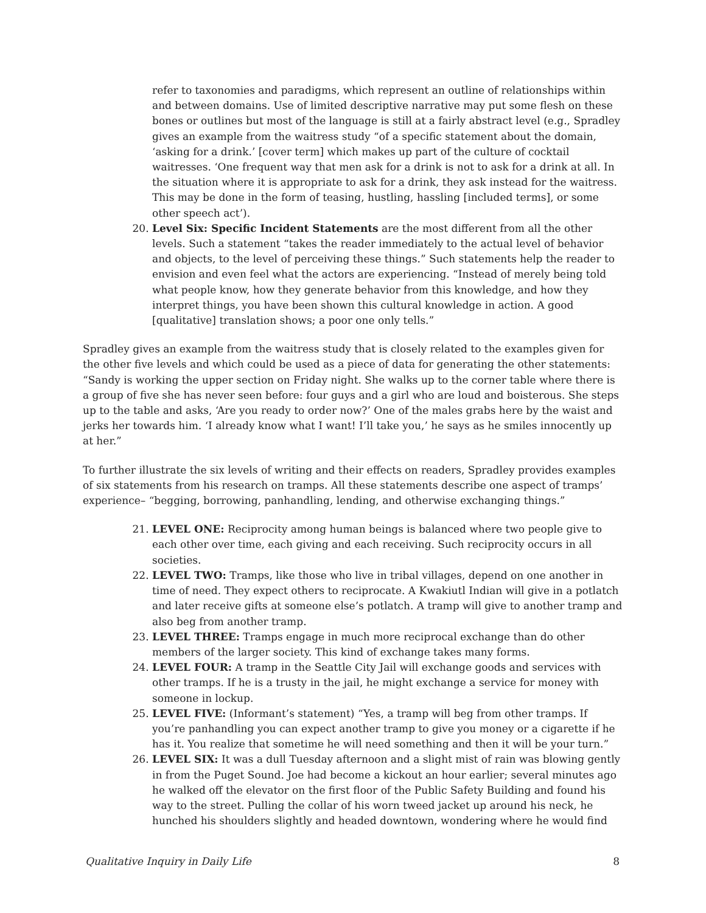refer to taxonomies and paradigms, which represent an outline of relationships within and between domains. Use of limited descriptive narrative may put some flesh on these bones or outlines but most of the language is still at a fairly abstract level (e.g., Spradley gives an example from the waitress study “of a specific statement about the domain, ‘asking for a drink.’ [cover term] which makes up part of the culture of cocktail waitresses. ‘One frequent way that men ask for a drink is not to ask for a drink at all. In the situation where it is appropriate to ask for a drink, they ask instead for the waitress. This may be done in the form of teasing, hustling, hassling [included terms], or some other speech act’).
20. Level Six: Specific Incident Statements are the most different from all the other levels. Such a statement “takes the reader immediately to the actual level of behavior and objects, to the level of perceiving these things.” Such statements help the reader to envision and even feel what the actors are experiencing. “Instead of merely being told what people know, how they generate behavior from this knowledge, and how they interpret things, you have been shown this cultural knowledge in action. A good [qualitative] translation shows; a poor one only tells.”
Spradley gives an example from the waitress study that is closely related to the examples given for the other five levels and which could be used as a piece of data for generating the other statements: “Sandy is working the upper section on Friday night. She walks up to the corner table where there is a group of five she has never seen before: four guys and a girl who are loud and boisterous. She steps up to the table and asks, ‘Are you ready to order now?’ One of the males grabs here by the waist and jerks her towards him. ‘I already know what I want! I’ll take you,’ he says as he smiles innocently up at her.”
To further illustrate the six levels of writing and their effects on readers, Spradley provides examples of six statements from his research on tramps. All these statements describe one aspect of tramps’ experience– “begging, borrowing, panhandling, lending, and otherwise exchanging things.”
21. LEVEL ONE: Reciprocity among human beings is balanced where two people give to each other over time, each giving and each receiving. Such reciprocity occurs in all societies.
22. LEVEL TWO: Tramps, like those who live in tribal villages, depend on one another in time of need. They expect others to reciprocate. A Kwakiutl Indian will give in a potlatch and later receive gifts at someone else’s potlatch. A tramp will give to another tramp and also beg from another tramp.
23. LEVEL THREE: Tramps engage in much more reciprocal exchange than do other members of the larger society. This kind of exchange takes many forms.
24. LEVEL FOUR: A tramp in the Seattle City Jail will exchange goods and services with other tramps. If he is a trusty in the jail, he might exchange a service for money with someone in lockup.
25. LEVEL FIVE: (Informant’s statement) “Yes, a tramp will beg from other tramps. If you’re panhandling you can expect another tramp to give you money or a cigarette if he has it. You realize that sometime he will need something and then it will be your turn.”
26. LEVEL SIX: It was a dull Tuesday afternoon and a slight mist of rain was blowing gently in from the Puget Sound. Joe had become a kickout an hour earlier; several minutes ago he walked off the elevator on the first floor of the Public Safety Building and found his way to the street. Pulling the collar of his worn tweed jacket up around his neck, he hunched his shoulders slightly and headed downtown, wondering where he would find
Qualitative Inquiry in Daily Life 8